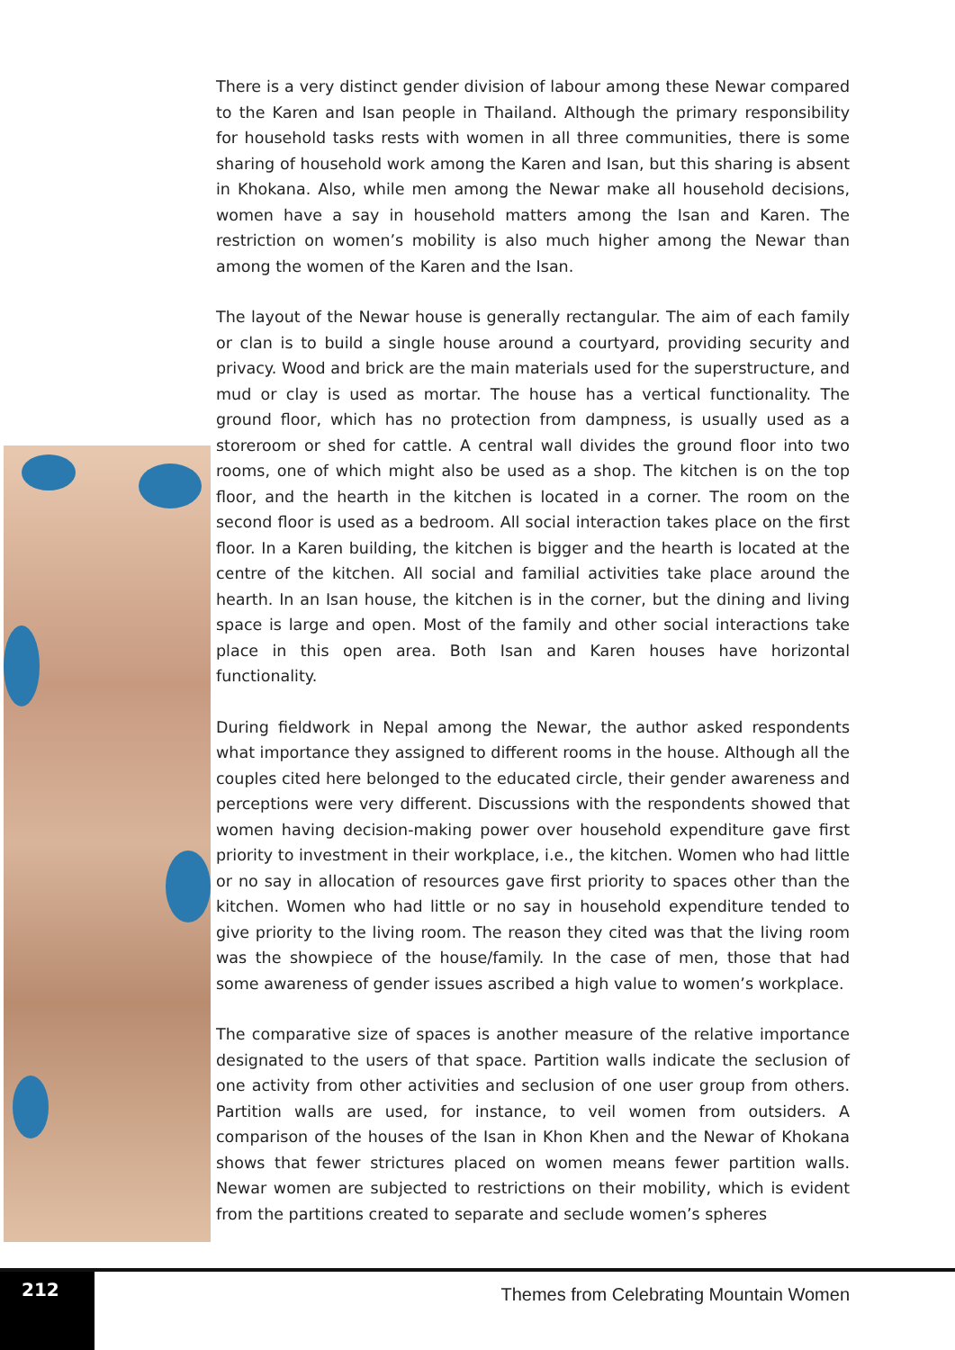There is a very distinct gender division of labour among these Newar compared to the Karen and Isan people in Thailand. Although the primary responsibility for household tasks rests with women in all three communities, there is some sharing of household work among the Karen and Isan, but this sharing is absent in Khokana. Also, while men among the Newar make all household decisions, women have a say in household matters among the Isan and Karen. The restriction on women’s mobility is also much higher among the Newar than among the women of the Karen and the Isan.
The layout of the Newar house is generally rectangular. The aim of each family or clan is to build a single house around a courtyard, providing security and privacy. Wood and brick are the main materials used for the superstructure, and mud or clay is used as mortar. The house has a vertical functionality. The ground floor, which has no protection from dampness, is usually used as a storeroom or shed for cattle. A central wall divides the ground floor into two rooms, one of which might also be used as a shop. The kitchen is on the top floor, and the hearth in the kitchen is located in a corner. The room on the second floor is used as a bedroom. All social interaction takes place on the first floor. In a Karen building, the kitchen is bigger and the hearth is located at the centre of the kitchen. All social and familial activities take place around the hearth. In an Isan house, the kitchen is in the corner, but the dining and living space is large and open. Most of the family and other social interactions take place in this open area. Both Isan and Karen houses have horizontal functionality.
During fieldwork in Nepal among the Newar, the author asked respondents what importance they assigned to different rooms in the house. Although all the couples cited here belonged to the educated circle, their gender awareness and perceptions were very different. Discussions with the respondents showed that women having decision-making power over household expenditure gave first priority to investment in their workplace, i.e., the kitchen. Women who had little or no say in allocation of resources gave first priority to spaces other than the kitchen. Women who had little or no say in household expenditure tended to give priority to the living room. The reason they cited was that the living room was the showpiece of the house/family. In the case of men, those that had some awareness of gender issues ascribed a high value to women’s workplace.
The comparative size of spaces is another measure of the relative importance designated to the users of that space. Partition walls indicate the seclusion of one activity from other activities and seclusion of one user group from others. Partition walls are used, for instance, to veil women from outsiders. A comparison of the houses of the Isan in Khon Khen and the Newar of Khokana shows that fewer strictures placed on women means fewer partition walls. Newar women are subjected to restrictions on their mobility, which is evident from the partitions created to separate and seclude women’s spheres
212
Themes from Celebrating Mountain Women